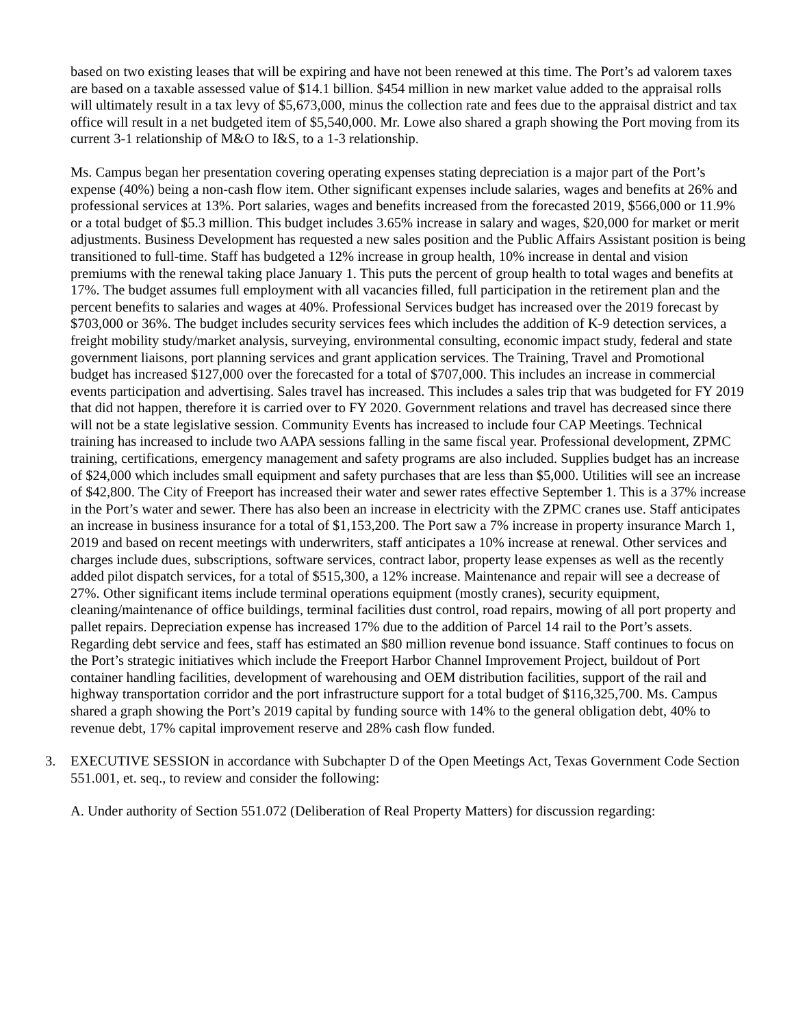based on two existing leases that will be expiring and have not been renewed at this time. The Port’s ad valorem taxes are based on a taxable assessed value of $14.1 billion. $454 million in new market value added to the appraisal rolls will ultimately result in a tax levy of $5,673,000, minus the collection rate and fees due to the appraisal district and tax office will result in a net budgeted item of $5,540,000. Mr. Lowe also shared a graph showing the Port moving from its current 3-1 relationship of M&O to I&S, to a 1-3 relationship.
Ms. Campus began her presentation covering operating expenses stating depreciation is a major part of the Port’s expense (40%) being a non-cash flow item. Other significant expenses include salaries, wages and benefits at 26% and professional services at 13%. Port salaries, wages and benefits increased from the forecasted 2019, $566,000 or 11.9% or a total budget of $5.3 million. This budget includes 3.65% increase in salary and wages, $20,000 for market or merit adjustments. Business Development has requested a new sales position and the Public Affairs Assistant position is being transitioned to full-time. Staff has budgeted a 12% increase in group health, 10% increase in dental and vision premiums with the renewal taking place January 1. This puts the percent of group health to total wages and benefits at 17%. The budget assumes full employment with all vacancies filled, full participation in the retirement plan and the percent benefits to salaries and wages at 40%. Professional Services budget has increased over the 2019 forecast by $703,000 or 36%. The budget includes security services fees which includes the addition of K-9 detection services, a freight mobility study/market analysis, surveying, environmental consulting, economic impact study, federal and state government liaisons, port planning services and grant application services. The Training, Travel and Promotional budget has increased $127,000 over the forecasted for a total of $707,000. This includes an increase in commercial events participation and advertising. Sales travel has increased. This includes a sales trip that was budgeted for FY 2019 that did not happen, therefore it is carried over to FY 2020. Government relations and travel has decreased since there will not be a state legislative session. Community Events has increased to include four CAP Meetings. Technical training has increased to include two AAPA sessions falling in the same fiscal year. Professional development, ZPMC training, certifications, emergency management and safety programs are also included. Supplies budget has an increase of $24,000 which includes small equipment and safety purchases that are less than $5,000. Utilities will see an increase of $42,800. The City of Freeport has increased their water and sewer rates effective September 1. This is a 37% increase in the Port’s water and sewer. There has also been an increase in electricity with the ZPMC cranes use. Staff anticipates an increase in business insurance for a total of $1,153,200. The Port saw a 7% increase in property insurance March 1, 2019 and based on recent meetings with underwriters, staff anticipates a 10% increase at renewal. Other services and charges include dues, subscriptions, software services, contract labor, property lease expenses as well as the recently added pilot dispatch services, for a total of $515,300, a 12% increase. Maintenance and repair will see a decrease of 27%. Other significant items include terminal operations equipment (mostly cranes), security equipment, cleaning/maintenance of office buildings, terminal facilities dust control, road repairs, mowing of all port property and pallet repairs. Depreciation expense has increased 17% due to the addition of Parcel 14 rail to the Port’s assets. Regarding debt service and fees, staff has estimated an $80 million revenue bond issuance. Staff continues to focus on the Port’s strategic initiatives which include the Freeport Harbor Channel Improvement Project, buildout of Port container handling facilities, development of warehousing and OEM distribution facilities, support of the rail and highway transportation corridor and the port infrastructure support for a total budget of $116,325,700. Ms. Campus shared a graph showing the Port’s 2019 capital by funding source with 14% to the general obligation debt, 40% to revenue debt, 17% capital improvement reserve and 28% cash flow funded.
3. EXECUTIVE SESSION in accordance with Subchapter D of the Open Meetings Act, Texas Government Code Section 551.001, et. seq., to review and consider the following:
A. Under authority of Section 551.072 (Deliberation of Real Property Matters) for discussion regarding: